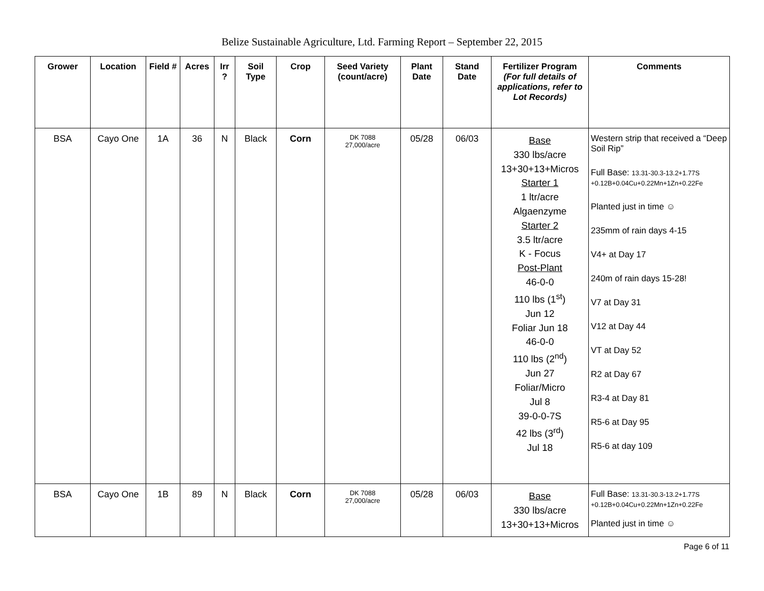Belize Sustainable Agriculture, Ltd. Farming Report – September 22, 2015
| Grower | Location | Field # | Acres | Irr ? | Soil Type | Crop | Seed Variety (count/acre) | Plant Date | Stand Date | Fertilizer Program (For full details of applications, refer to Lot Records) | Comments |
| --- | --- | --- | --- | --- | --- | --- | --- | --- | --- | --- | --- |
| BSA | Cayo One | 1A | 36 | N | Black | Corn | DK 7088 27,000/acre | 05/28 | 06/03 | Base 330 lbs/acre 13+30+13+Micros Starter 1 1 ltr/acre Algaenzyme Starter 2 3.5 ltr/acre K - Focus Post-Plant 46-0-0 110 lbs (1<sup>st</sup>) Jun 12 Foliar Jun 18 46-0-0 110 lbs (2<sup>nd</sup>) Jun 27 Foliar/Micro Jul 8 39-0-0-7S 42 lbs (3<sup>rd</sup>) Jul 18 | Western strip that received a “Deep Soil Rip” Full Base: 13.31-30.3-13.2+1.77S +0.12B+0.04Cu+0.22Mn+1Zn+0.22Fe Planted just in time ☺ 235mm of rain days 4-15 V4+ at Day 17 240m of rain days 15-28! V7 at Day 31 V12 at Day 44 VT at Day 52 R2 at Day 67 R3-4 at Day 81 R5-6 at Day 95 R5-6 at day 109 |
| BSA | Cayo One | 1B | 89 | N | Black | Corn | DK 7088 27,000/acre | 05/28 | 06/03 | Base 330 lbs/acre 13+30+13+Micros | Full Base: 13.31-30.3-13.2+1.77S +0.12B+0.04Cu+0.22Mn+1Zn+0.22Fe Planted just in time ☺ |
Page 6 of 11